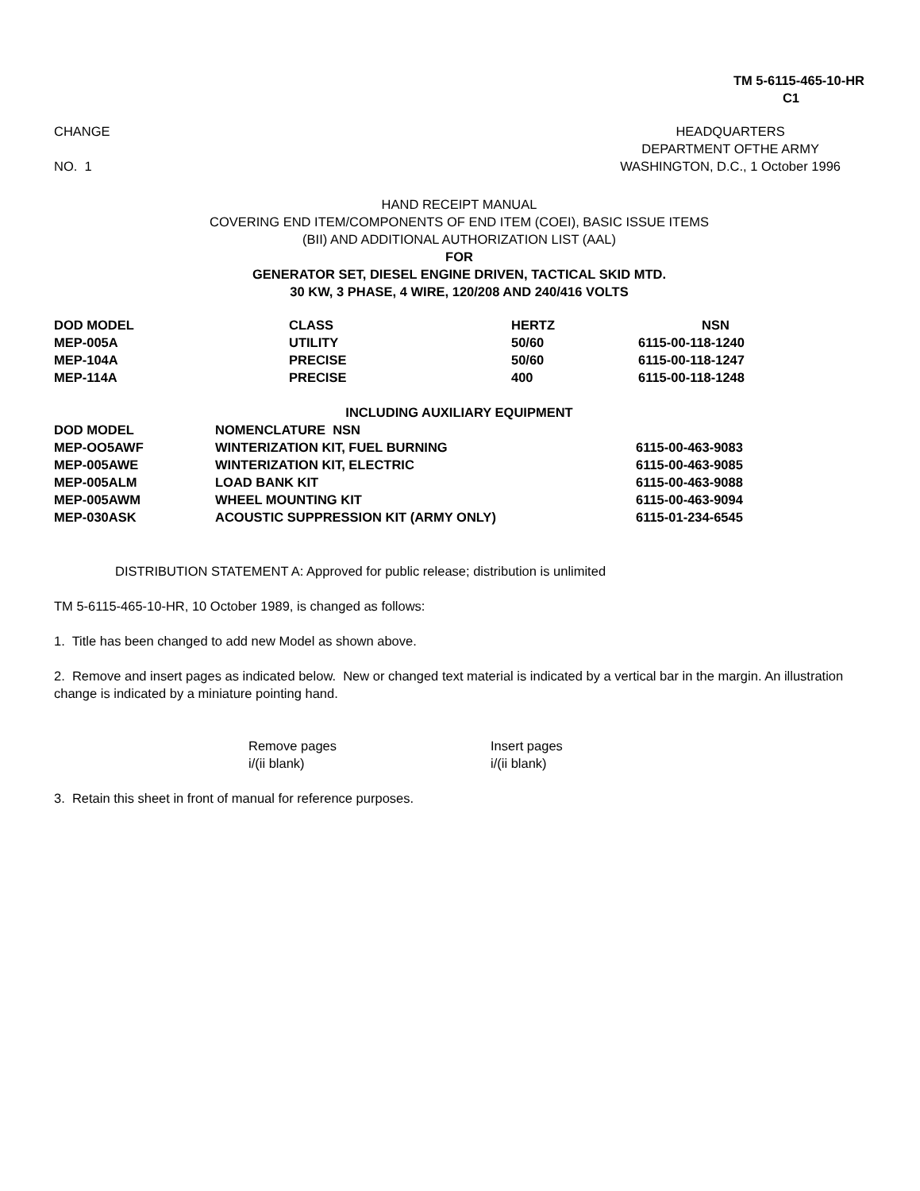TM 5-6115-465-10-HR
C1
CHANGE
NO. 1
HEADQUARTERS
DEPARTMENT OFTHE ARMY
WASHINGTON, D.C., 1 October 1996
HAND RECEIPT MANUAL
COVERING END ITEM/COMPONENTS OF END ITEM (COEI), BASIC ISSUE ITEMS
(BII) AND ADDITIONAL AUTHORIZATION LIST (AAL)
FOR
GENERATOR SET, DIESEL ENGINE DRIVEN, TACTICAL SKID MTD.
30 KW, 3 PHASE, 4 WIRE, 120/208 AND 240/416 VOLTS
| DOD MODEL | CLASS | HERTZ | NSN |
| MEP-005A | UTILITY | 50/60 | 6115-00-118-1240 |
| MEP-104A | PRECISE | 50/60 | 6115-00-118-1247 |
| MEP-114A | PRECISE | 400 | 6115-00-118-1248 |
INCLUDING AUXILIARY EQUIPMENT
| DOD MODEL | NOMENCLATURE NSN | |
| MEP-OO5AWF | WINTERIZATION KIT, FUEL BURNING | 6115-00-463-9083 |
| MEP-005AWE | WINTERIZATION KIT, ELECTRIC | 6115-00-463-9085 |
| MEP-005ALM | LOAD BANK KIT | 6115-00-463-9088 |
| MEP-005AWM | WHEEL MOUNTING KIT | 6115-00-463-9094 |
| MEP-030ASK | ACOUSTIC SUPPRESSION KIT (ARMY ONLY) | 6115-01-234-6545 |
DISTRIBUTION STATEMENT A: Approved for public release; distribution is unlimited
TM 5-6115-465-10-HR, 10 October 1989, is changed as follows:
1. Title has been changed to add new Model as shown above.
2. Remove and insert pages as indicated below. New or changed text material is indicated by a vertical bar in the margin. An illustration change is indicated by a miniature pointing hand.
| Remove pages | Insert pages |
| i/(ii blank) | i/(ii blank) |
3. Retain this sheet in front of manual for reference purposes.